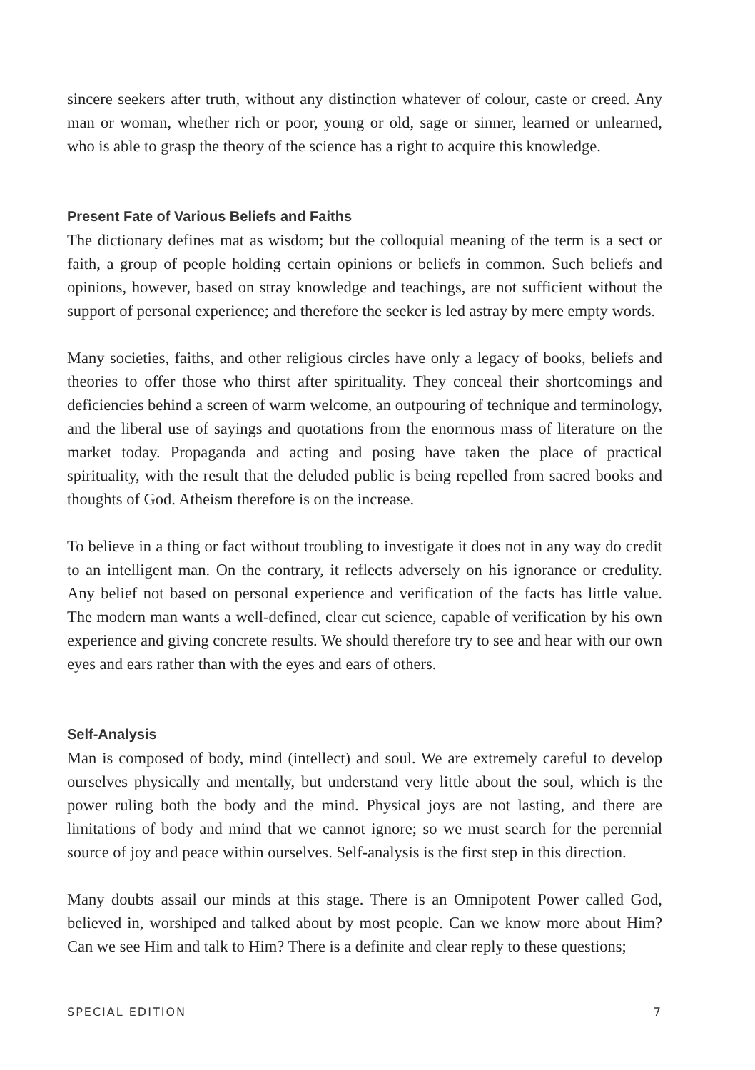sincere seekers after truth, without any distinction whatever of colour, caste or creed. Any man or woman, whether rich or poor, young or old, sage or sinner, learned or unlearned, who is able to grasp the theory of the science has a right to acquire this knowledge.
Present Fate of Various Beliefs and Faiths
The dictionary defines mat as wisdom; but the colloquial meaning of the term is a sect or faith, a group of people holding certain opinions or beliefs in common. Such beliefs and opinions, however, based on stray knowledge and teachings, are not sufficient without the support of personal experience; and therefore the seeker is led astray by mere empty words.
Many societies, faiths, and other religious circles have only a legacy of books, beliefs and theories to offer those who thirst after spirituality. They conceal their shortcomings and deficiencies behind a screen of warm welcome, an outpouring of technique and terminology, and the liberal use of sayings and quotations from the enormous mass of literature on the market today. Propaganda and acting and posing have taken the place of practical spirituality, with the result that the deluded public is being repelled from sacred books and thoughts of God. Atheism therefore is on the increase.
To believe in a thing or fact without troubling to investigate it does not in any way do credit to an intelligent man. On the contrary, it reflects adversely on his ignorance or credulity. Any belief not based on personal experience and verification of the facts has little value. The modern man wants a well-defined, clear cut science, capable of verification by his own experience and giving concrete results. We should therefore try to see and hear with our own eyes and ears rather than with the eyes and ears of others.
Self-Analysis
Man is composed of body, mind (intellect) and soul. We are extremely careful to develop ourselves physically and mentally, but understand very little about the soul, which is the power ruling both the body and the mind. Physical joys are not lasting, and there are limitations of body and mind that we cannot ignore; so we must search for the perennial source of joy and peace within ourselves. Self-analysis is the first step in this direction.
Many doubts assail our minds at this stage. There is an Omnipotent Power called God, believed in, worshiped and talked about by most people. Can we know more about Him? Can we see Him and talk to Him? There is a definite and clear reply to these questions;
SPECIAL EDITION 7